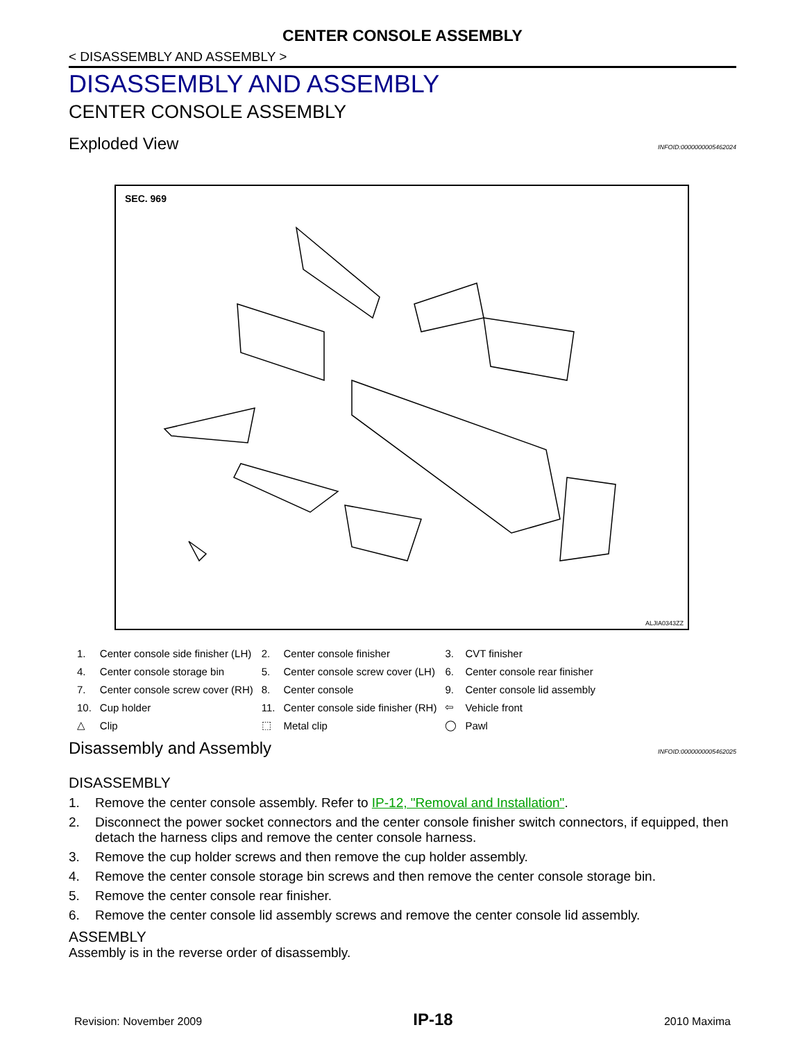CENTER CONSOLE ASSEMBLY
< DISASSEMBLY AND ASSEMBLY >
DISASSEMBLY AND ASSEMBLY
CENTER CONSOLE ASSEMBLY
Exploded View INFOID:0000000005462024
SEC. 969
ALJIA0343ZZ
| 1. | Center console side finisher (LH) | 2. | Center console finisher | 3. | CVT finisher |
| 4. | Center console storage bin | 5. | Center console screw cover (LH) | 6. | Center console rear finisher |
| 7. | Center console screw cover (RH) | 8. | Center console | 9. | Center console lid assembly |
| 10. | Cup holder | 11. | Center console side finisher (RH) | ⇦ | Vehicle front |
| △ | Clip | ⬚ | Metal clip | ◯ | Pawl |
Disassembly and Assembly INFOID:0000000005462025
DISASSEMBLY
1. Remove the center console assembly. Refer to IP-12, "Removal and Installation".
2. Disconnect the power socket connectors and the center console finisher switch connectors, if equipped, then detach the harness clips and remove the center console harness.
3. Remove the cup holder screws and then remove the cup holder assembly.
4. Remove the center console storage bin screws and then remove the center console storage bin.
5. Remove the center console rear finisher.
6. Remove the center console lid assembly screws and remove the center console lid assembly.
ASSEMBLY
Assembly is in the reverse order of disassembly.
Revision: November 2009 IP-18 2010 Maxima